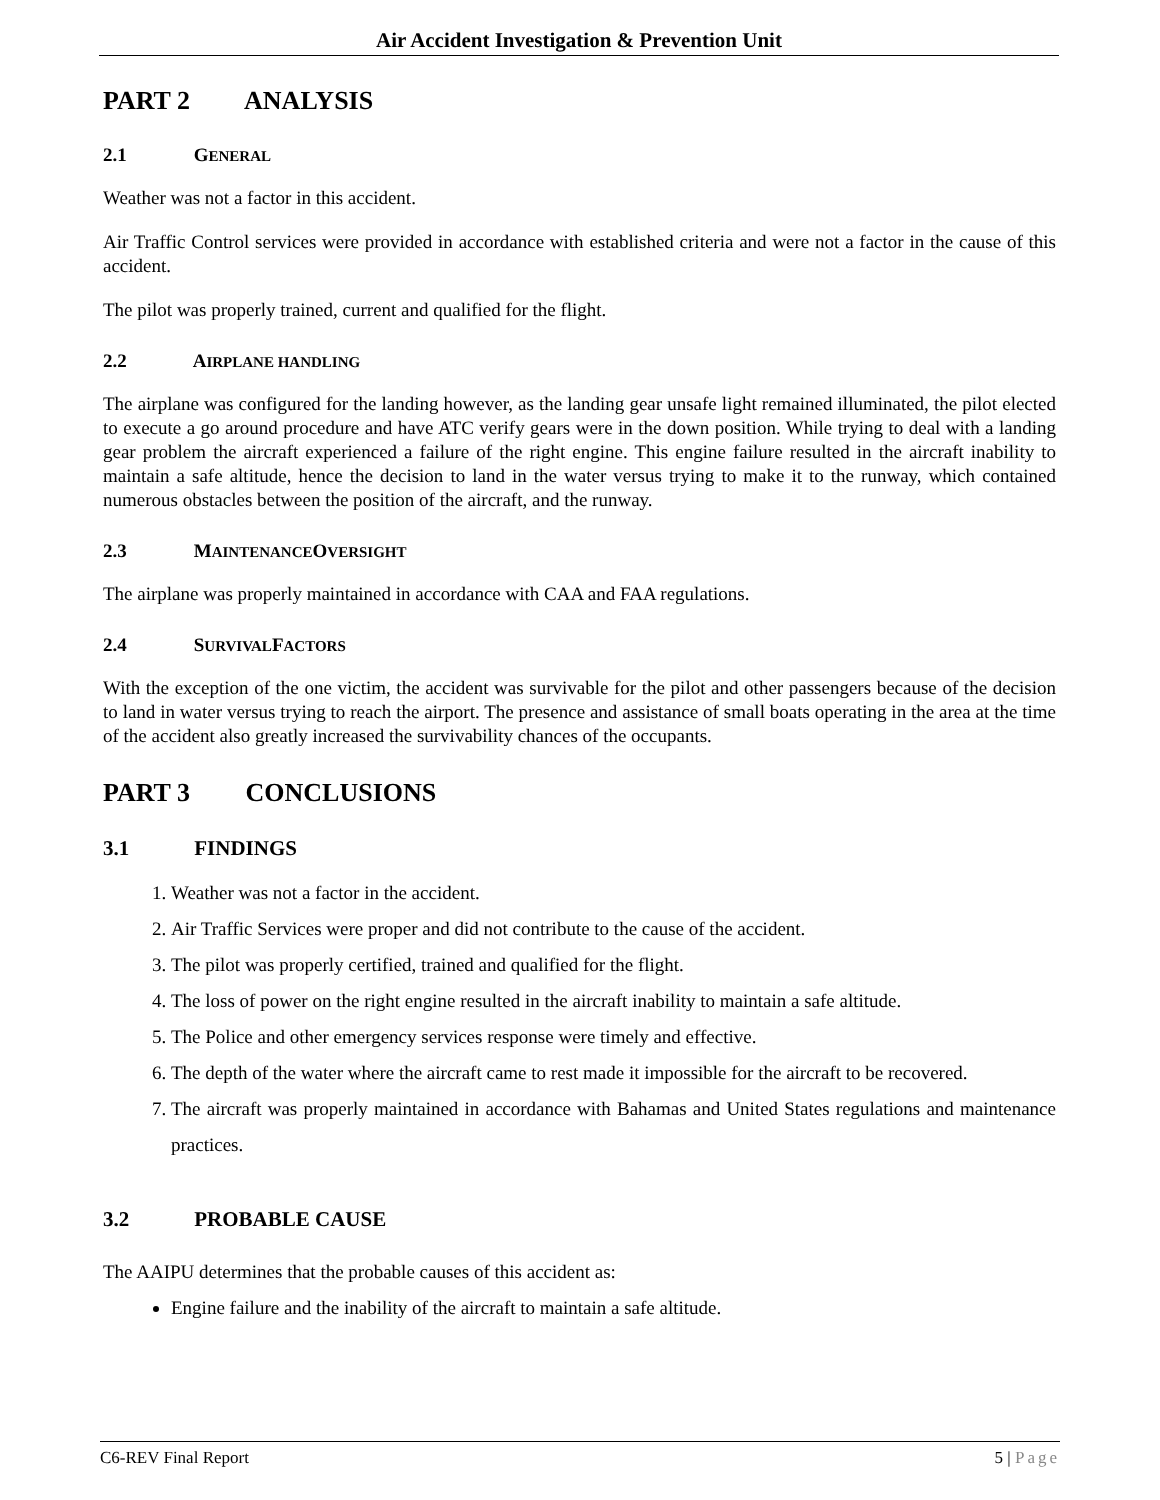Air Accident Investigation & Prevention Unit
PART 2 ANALYSIS
2.1 GENERAL
Weather was not a factor in this accident.
Air Traffic Control services were provided in accordance with established criteria and were not a factor in the cause of this accident.
The pilot was properly trained, current and qualified for the flight.
2.2 AIRPLANE HANDLING
The airplane was configured for the landing however, as the landing gear unsafe light remained illuminated, the pilot elected to execute a go around procedure and have ATC verify gears were in the down position. While trying to deal with a landing gear problem the aircraft experienced a failure of the right engine. This engine failure resulted in the aircraft inability to maintain a safe altitude, hence the decision to land in the water versus trying to make it to the runway, which contained numerous obstacles between the position of the aircraft, and the runway.
2.3 MAINTENANCE OVERSIGHT
The airplane was properly maintained in accordance with CAA and FAA regulations.
2.4 SURVIVAL FACTORS
With the exception of the one victim, the accident was survivable for the pilot and other passengers because of the decision to land in water versus trying to reach the airport. The presence and assistance of small boats operating in the area at the time of the accident also greatly increased the survivability chances of the occupants.
PART 3 CONCLUSIONS
3.1 FINDINGS
1. Weather was not a factor in the accident.
2. Air Traffic Services were proper and did not contribute to the cause of the accident.
3. The pilot was properly certified, trained and qualified for the flight.
4. The loss of power on the right engine resulted in the aircraft inability to maintain a safe altitude.
5. The Police and other emergency services response were timely and effective.
6. The depth of the water where the aircraft came to rest made it impossible for the aircraft to be recovered.
7. The aircraft was properly maintained in accordance with Bahamas and United States regulations and maintenance practices.
3.2 PROBABLE CAUSE
The AAIPU determines that the probable causes of this accident as:
Engine failure and the inability of the aircraft to maintain a safe altitude.
C6-REV Final Report 5 | Page